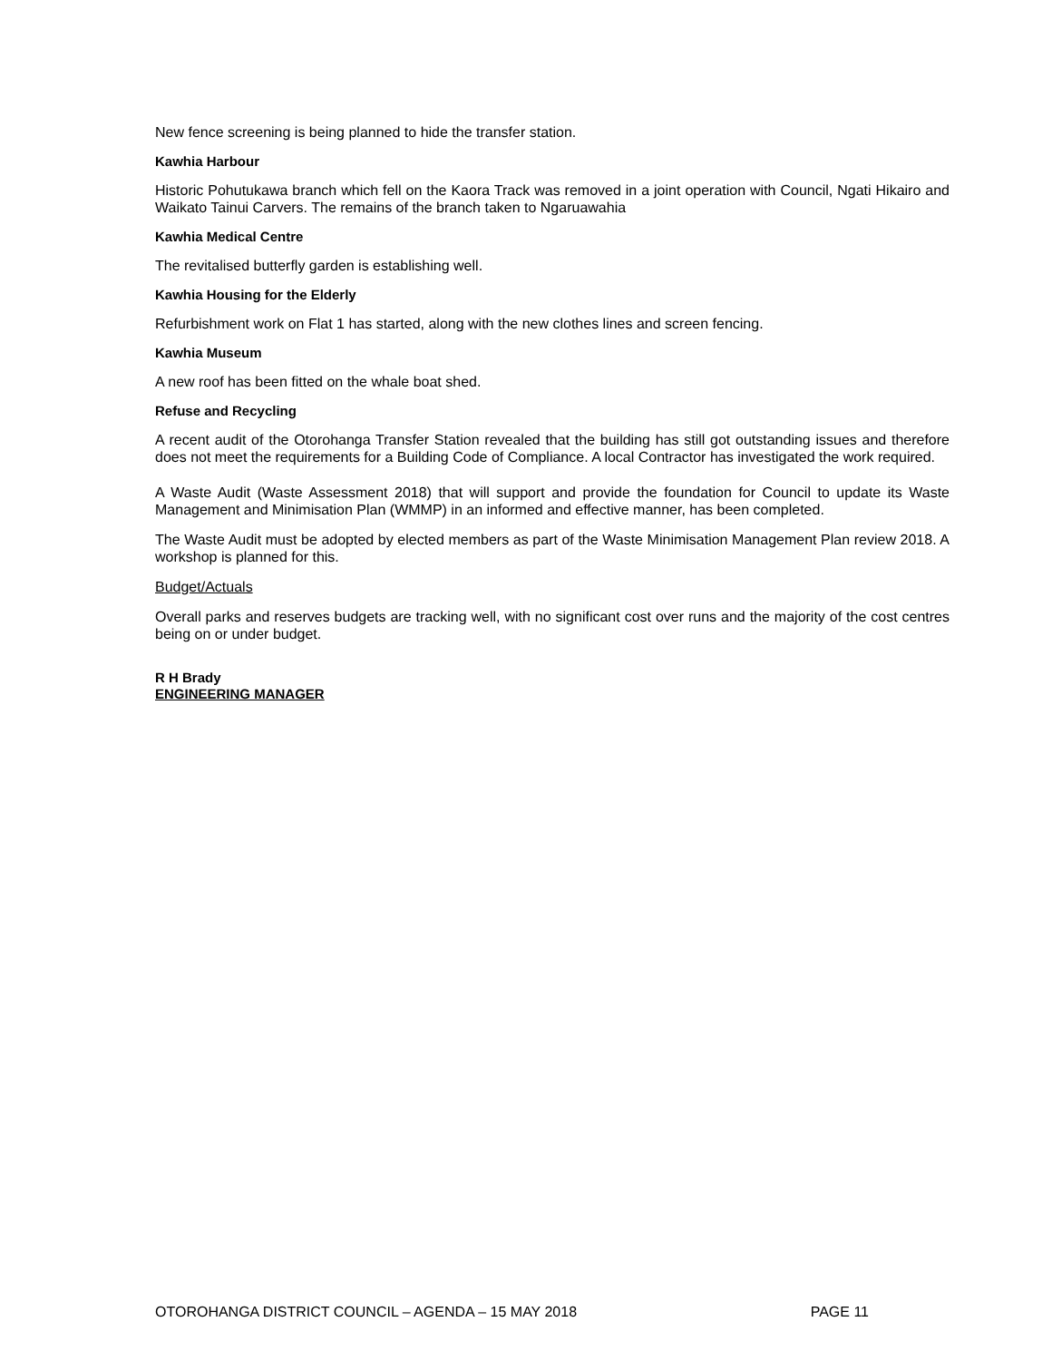New fence screening is being planned to hide the transfer station.
Kawhia Harbour
Historic Pohutukawa branch which fell on the Kaora Track was removed in a joint operation with Council, Ngati Hikairo and Waikato Tainui Carvers. The remains of the branch taken to Ngaruawahia
Kawhia Medical Centre
The revitalised butterfly garden is establishing well.
Kawhia Housing for the Elderly
Refurbishment work on Flat 1 has started, along with the new clothes lines and screen fencing.
Kawhia Museum
A new roof has been fitted on the whale boat shed.
Refuse and Recycling
A recent audit of the Otorohanga Transfer Station revealed that the building has still got outstanding issues and therefore does not meet the requirements for a Building Code of Compliance. A local Contractor has investigated the work required.
A Waste Audit (Waste Assessment 2018) that will support and provide the foundation for Council to update its Waste Management and Minimisation Plan (WMMP) in an informed and effective manner, has been completed.
The Waste Audit must be adopted by elected members as part of the Waste Minimisation Management Plan review 2018. A workshop is planned for this.
Budget/Actuals
Overall parks and reserves budgets are tracking well, with no significant cost over runs and the majority of the cost centres being on or under budget.
R H Brady
ENGINEERING MANAGER
OTOROHANGA DISTRICT COUNCIL – AGENDA – 15 MAY 2018 PAGE 11